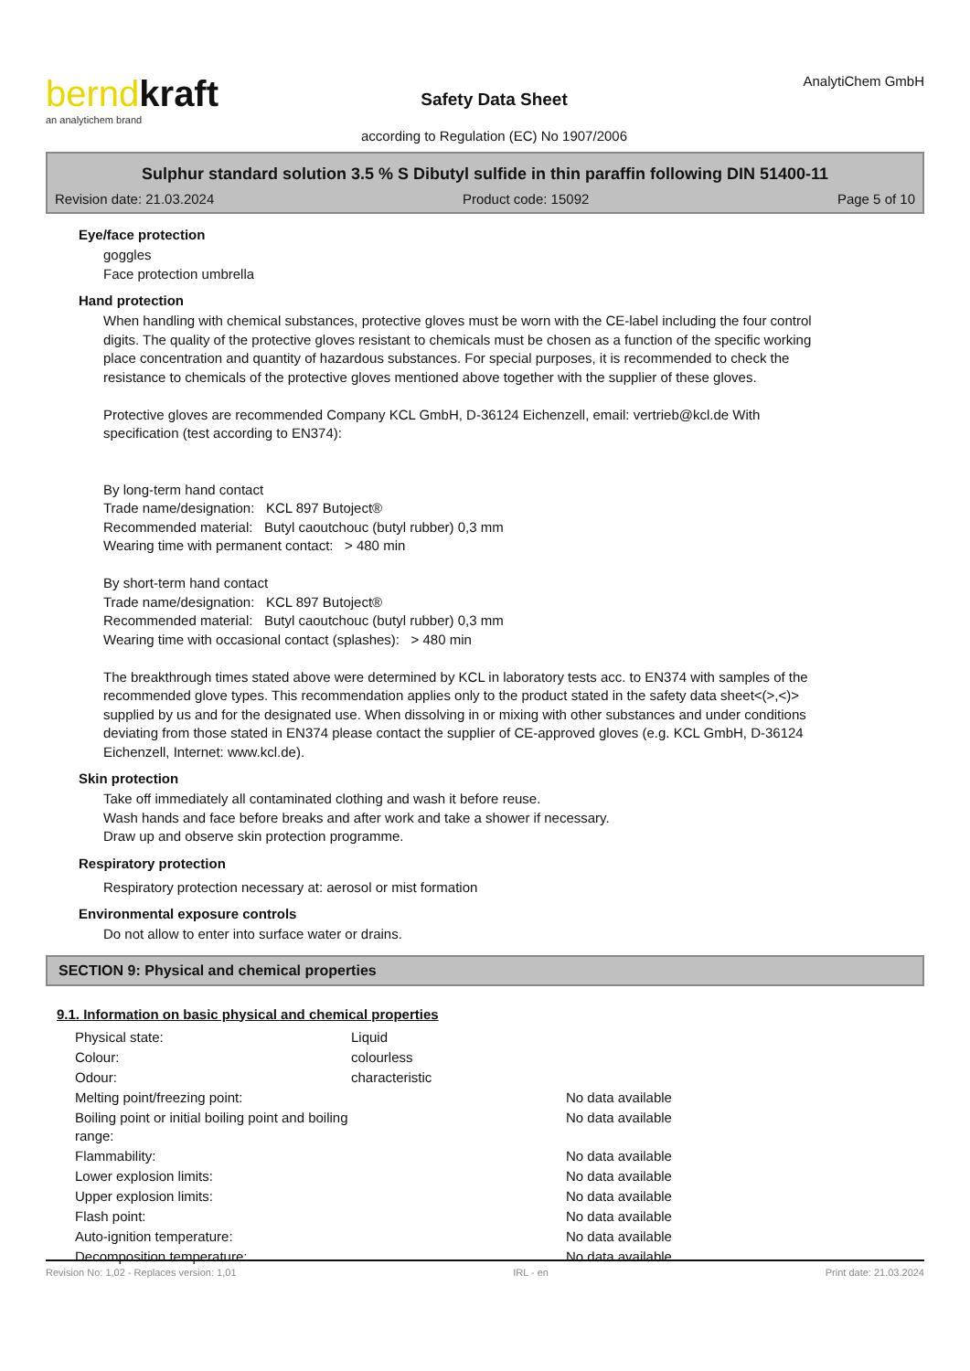berndkraft
an analytichem brand
Safety Data Sheet
according to Regulation (EC) No 1907/2006
AnalytiChem GmbH
Sulphur standard solution 3.5 % S Dibutyl sulfide in thin paraffin following DIN 51400-11
Revision date: 21.03.2024 Product code: 15092 Page 5 of 10
Eye/face protection
goggles
Face protection umbrella
Hand protection
When handling with chemical substances, protective gloves must be worn with the CE-label including the four control digits. The quality of the protective gloves resistant to chemicals must be chosen as a function of the specific working place concentration and quantity of hazardous substances. For special purposes, it is recommended to check the resistance to chemicals of the protective gloves mentioned above together with the supplier of these gloves.
Protective gloves are recommended Company KCL GmbH, D-36124 Eichenzell, email: vertrieb@kcl.de With specification (test according to EN374):
By long-term hand contact
Trade name/designation: KCL 897 Butoject®
Recommended material: Butyl caoutchouc (butyl rubber) 0,3 mm
Wearing time with permanent contact: > 480 min
By short-term hand contact
Trade name/designation: KCL 897 Butoject®
Recommended material: Butyl caoutchouc (butyl rubber) 0,3 mm
Wearing time with occasional contact (splashes): > 480 min
The breakthrough times stated above were determined by KCL in laboratory tests acc. to EN374 with samples of the recommended glove types. This recommendation applies only to the product stated in the safety data sheet<(>,<)> supplied by us and for the designated use. When dissolving in or mixing with other substances and under conditions deviating from those stated in EN374 please contact the supplier of CE-approved gloves (e.g. KCL GmbH, D-36124 Eichenzell, Internet: www.kcl.de).
Skin protection
Take off immediately all contaminated clothing and wash it before reuse.
Wash hands and face before breaks and after work and take a shower if necessary.
Draw up and observe skin protection programme.
Respiratory protection
Respiratory protection necessary at: aerosol or mist formation
Environmental exposure controls
Do not allow to enter into surface water or drains.
SECTION 9: Physical and chemical properties
9.1. Information on basic physical and chemical properties
| Physical state: | Liquid | |
| Colour: | colourless | |
| Odour: | characteristic | |
| Melting point/freezing point: | | No data available |
| Boiling point or initial boiling point and boiling range: | | No data available |
| Flammability: | | No data available |
| Lower explosion limits: | | No data available |
| Upper explosion limits: | | No data available |
| Flash point: | | No data available |
| Auto-ignition temperature: | | No data available |
| Decomposition temperature: | | No data available |
Revision No: 1,02 - Replaces version: 1,01 IRL - en Print date: 21.03.2024